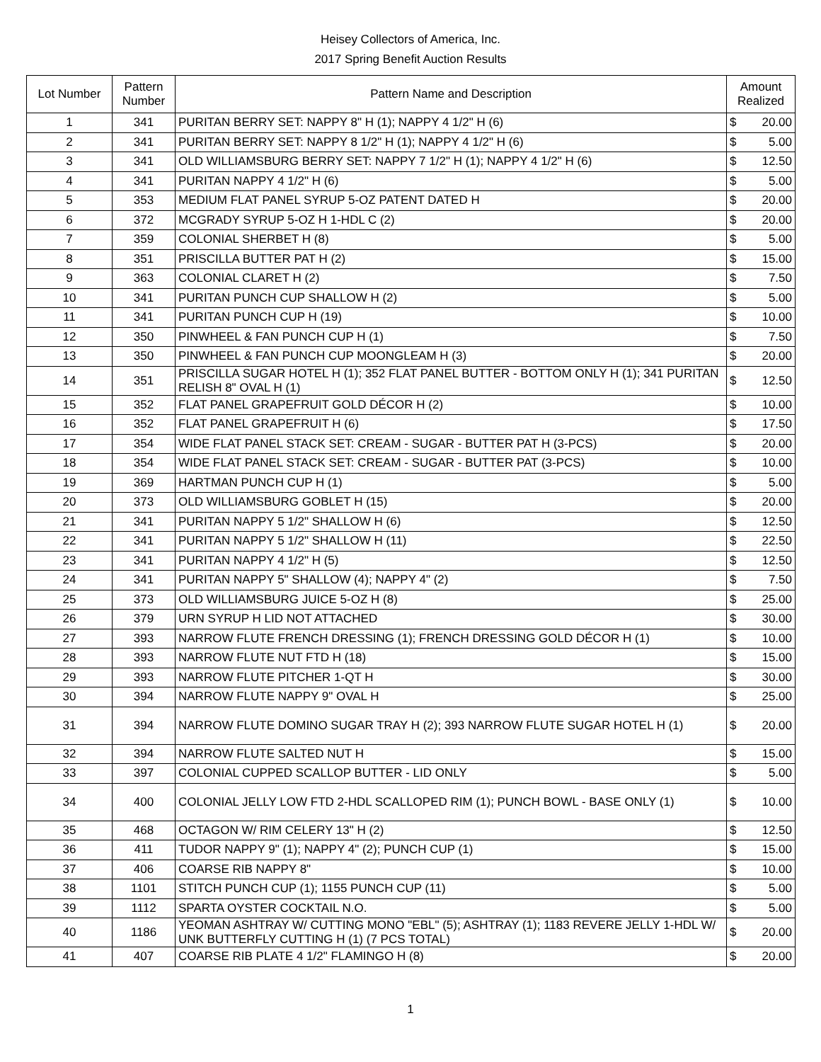Heisey Collectors of America, Inc.
2017 Spring Benefit Auction Results
| Lot Number | Pattern Number | Pattern Name and Description | Amount Realized | |
| --- | --- | --- | --- | --- |
| 1 | 341 | PURITAN BERRY SET: NAPPY 8" H (1); NAPPY 4 1/2" H (6) | $ | 20.00 |
| 2 | 341 | PURITAN BERRY SET: NAPPY 8 1/2" H (1); NAPPY 4 1/2" H (6) | $ | 5.00 |
| 3 | 341 | OLD WILLIAMSBURG BERRY SET: NAPPY 7 1/2" H (1); NAPPY 4 1/2" H (6) | $ | 12.50 |
| 4 | 341 | PURITAN NAPPY 4 1/2" H (6) | $ | 5.00 |
| 5 | 353 | MEDIUM FLAT PANEL SYRUP 5-OZ PATENT DATED H | $ | 20.00 |
| 6 | 372 | MCGRADY SYRUP 5-OZ H 1-HDL C (2) | $ | 20.00 |
| 7 | 359 | COLONIAL SHERBET H (8) | $ | 5.00 |
| 8 | 351 | PRISCILLA BUTTER PAT H (2) | $ | 15.00 |
| 9 | 363 | COLONIAL CLARET H (2) | $ | 7.50 |
| 10 | 341 | PURITAN PUNCH CUP SHALLOW H (2) | $ | 5.00 |
| 11 | 341 | PURITAN PUNCH CUP H (19) | $ | 10.00 |
| 12 | 350 | PINWHEEL & FAN PUNCH CUP H (1) | $ | 7.50 |
| 13 | 350 | PINWHEEL & FAN PUNCH CUP MOONGLEAM H (3) | $ | 20.00 |
| 14 | 351 | PRISCILLA SUGAR HOTEL H (1); 352 FLAT PANEL BUTTER - BOTTOM ONLY H (1); 341 PURITAN RELISH 8" OVAL H (1) | $ | 12.50 |
| 15 | 352 | FLAT PANEL GRAPEFRUIT GOLD DÉCOR H (2) | $ | 10.00 |
| 16 | 352 | FLAT PANEL GRAPEFRUIT H (6) | $ | 17.50 |
| 17 | 354 | WIDE FLAT PANEL STACK SET: CREAM - SUGAR - BUTTER PAT H (3-PCS) | $ | 20.00 |
| 18 | 354 | WIDE FLAT PANEL STACK SET: CREAM - SUGAR - BUTTER PAT (3-PCS) | $ | 10.00 |
| 19 | 369 | HARTMAN PUNCH CUP H (1) | $ | 5.00 |
| 20 | 373 | OLD WILLIAMSBURG GOBLET H (15) | $ | 20.00 |
| 21 | 341 | PURITAN NAPPY 5 1/2" SHALLOW H (6) | $ | 12.50 |
| 22 | 341 | PURITAN NAPPY 5 1/2" SHALLOW H (11) | $ | 22.50 |
| 23 | 341 | PURITAN NAPPY 4 1/2" H (5) | $ | 12.50 |
| 24 | 341 | PURITAN NAPPY 5" SHALLOW (4); NAPPY 4" (2) | $ | 7.50 |
| 25 | 373 | OLD WILLIAMSBURG JUICE 5-OZ H (8) | $ | 25.00 |
| 26 | 379 | URN SYRUP H LID NOT ATTACHED | $ | 30.00 |
| 27 | 393 | NARROW FLUTE FRENCH DRESSING (1); FRENCH DRESSING GOLD DÉCOR H (1) | $ | 10.00 |
| 28 | 393 | NARROW FLUTE NUT FTD H (18) | $ | 15.00 |
| 29 | 393 | NARROW FLUTE PITCHER 1-QT H | $ | 30.00 |
| 30 | 394 | NARROW FLUTE NAPPY 9" OVAL H | $ | 25.00 |
| 31 | 394 | NARROW FLUTE DOMINO SUGAR TRAY H (2); 393 NARROW FLUTE SUGAR HOTEL H (1) | $ | 20.00 |
| 32 | 394 | NARROW FLUTE SALTED NUT H | $ | 15.00 |
| 33 | 397 | COLONIAL CUPPED SCALLOP BUTTER - LID ONLY | $ | 5.00 |
| 34 | 400 | COLONIAL JELLY LOW FTD 2-HDL SCALLOPED RIM (1); PUNCH BOWL - BASE ONLY (1) | $ | 10.00 |
| 35 | 468 | OCTAGON W/ RIM CELERY 13" H (2) | $ | 12.50 |
| 36 | 411 | TUDOR NAPPY 9" (1); NAPPY 4" (2); PUNCH CUP (1) | $ | 15.00 |
| 37 | 406 | COARSE RIB NAPPY 8" | $ | 10.00 |
| 38 | 1101 | STITCH PUNCH CUP (1); 1155 PUNCH CUP (11) | $ | 5.00 |
| 39 | 1112 | SPARTA OYSTER COCKTAIL N.O. | $ | 5.00 |
| 40 | 1186 | YEOMAN ASHTRAY W/ CUTTING MONO "EBL" (5); ASHTRAY (1); 1183 REVERE JELLY 1-HDL W/ UNK BUTTERFLY CUTTING H (1) (7 PCS TOTAL) | $ | 20.00 |
| 41 | 407 | COARSE RIB PLATE 4 1/2" FLAMINGO H (8) | $ | 20.00 |
1